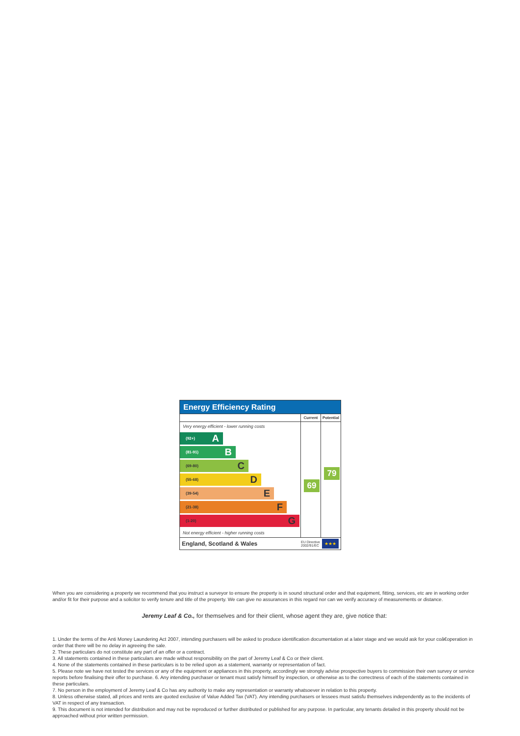Energy Efficiency Rating
Very energy efficient - lower running costs
(92+) A
(81-91) B
(69-80) C
(55-68) D
(39-54) E
(21-38) F
(1-20) G
Not energy efficient - higher running costs
Current
69
Potential
79
England, Scotland & Wales EU Directive
2002/91/EC ★★★
When you are considering a property we recommend that you instruct a surveyor to ensure the property is in sound structural order and that equipment, fitting, services, etc are in working order and/or fit for their purpose and a solicitor to verify tenure and title of the property. We can give no assurances in this regard nor can we verify accuracy of measurements or distance.
Jeremy Leaf & Co., for themselves and for their client, whose agent they are, give notice that:
1. Under the terms of the Anti Money Laundering Act 2007, intending purchasers will be asked to produce identification documentation at a later stage and we would ask for your coâ€operation in order that there will be no delay in agreeing the sale.
2. These particulars do not constitute any part of an offer or a contract.
3. All statements contained in these particulars are made without responsibility on the part of Jeremy Leaf & Co or their client.
4. None of the statements contained in these particulars is to be relied upon as a statement, warranty or representation of fact.
5. Please note we have not tested the services or any of the equipment or appliances in this property, accordingly we strongly advise prospective buyers to commission their own survey or service reports before finalising their offer to purchase. 6. Any intending purchaser or tenant must satisfy himself by inspection, or otherwise as to the correctness of each of the statements contained in these particulars.
7. No person in the employment of Jeremy Leaf & Co has any authority to make any representation or warranty whatsoever in relation to this property.
8. Unless otherwise stated, all prices and rents are quoted exclusive of Value Added Tax (VAT). Any intending purchasers or lessees must satisfu themselves independently as to the incidents of VAT in respect of any transaction.
9. This document is not intended for distribution and may not be reproduced or further distributed or published for any purpose. In particular, any tenants detailed in this property should not be approached without prior written permission.